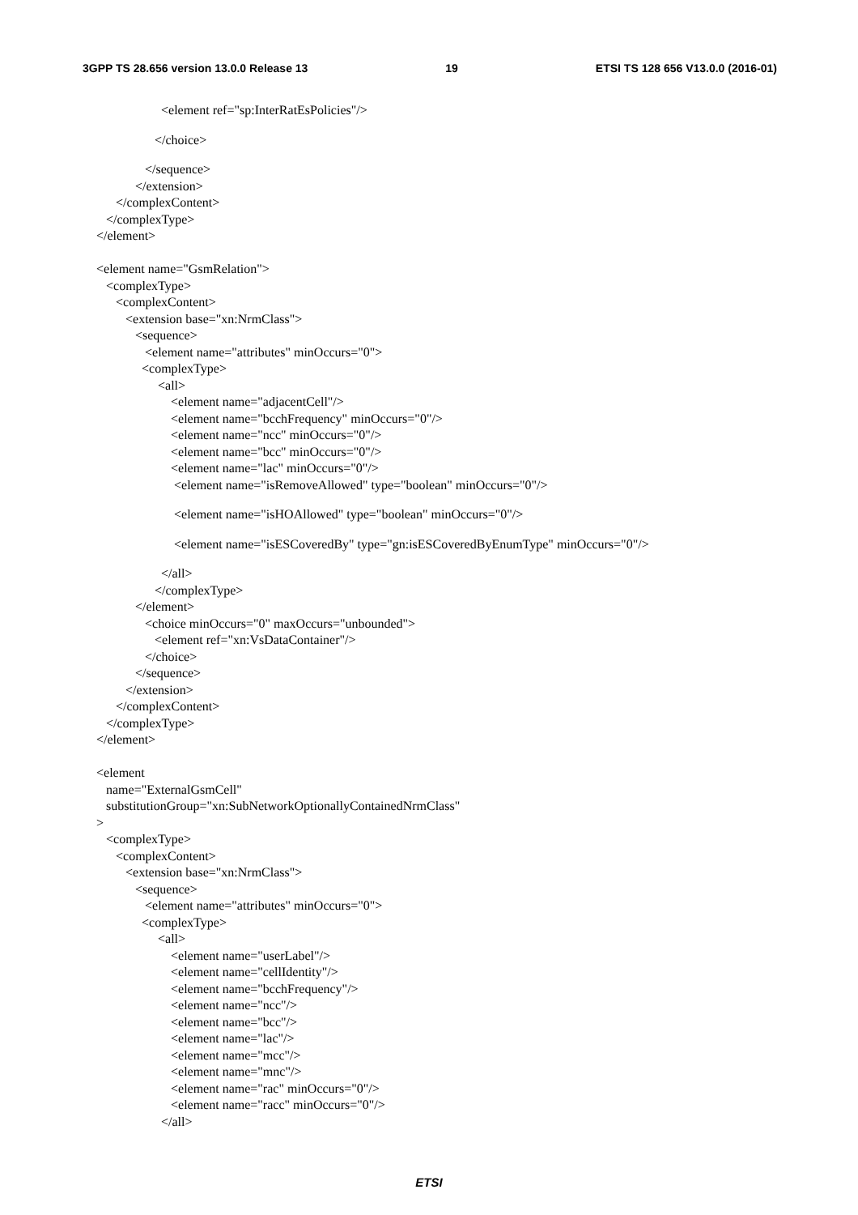3GPP TS 28.656 version 13.0.0 Release 13 19 ETSI TS 128 656 V13.0.0 (2016-01)
<element ref="sp:InterRatEsPolicies"/>
</choice>
</sequence>
</extension>
</complexContent>
</complexType>
</element>
<element name="GsmRelation">
<complexType>
<complexContent>
<extension base="xn:NrmClass">
<sequence>
<element name="attributes" minOccurs="0">
<complexType>
<all>
<element name="adjacentCell"/>
<element name="bcchFrequency" minOccurs="0"/>
<element name="ncc" minOccurs="0"/>
<element name="bcc" minOccurs="0"/>
<element name="lac" minOccurs="0"/>
<element name="isRemoveAllowed" type="boolean" minOccurs="0"/>
<element name="isHOAllowed" type="boolean" minOccurs="0"/>
<element name="isESCoveredBy" type="gn:isESCoveredByEnumType" minOccurs="0"/>
</all>
</complexType>
</element>
<choice minOccurs="0" maxOccurs="unbounded">
<element ref="xn:VsDataContainer"/>
</choice>
</sequence>
</extension>
</complexContent>
</complexType>
</element>
<element
name="ExternalGsmCell"
substitutionGroup="xn:SubNetworkOptionallyContainedNrmClass"
>
<complexType>
<complexContent>
<extension base="xn:NrmClass">
<sequence>
<element name="attributes" minOccurs="0">
<complexType>
<all>
<element name="userLabel"/>
<element name="cellIdentity"/>
<element name="bcchFrequency"/>
<element name="ncc"/>
<element name="bcc"/>
<element name="lac"/>
<element name="mcc"/>
<element name="mnc"/>
<element name="rac" minOccurs="0"/>
<element name="racc" minOccurs="0"/>
</all>
ETSI